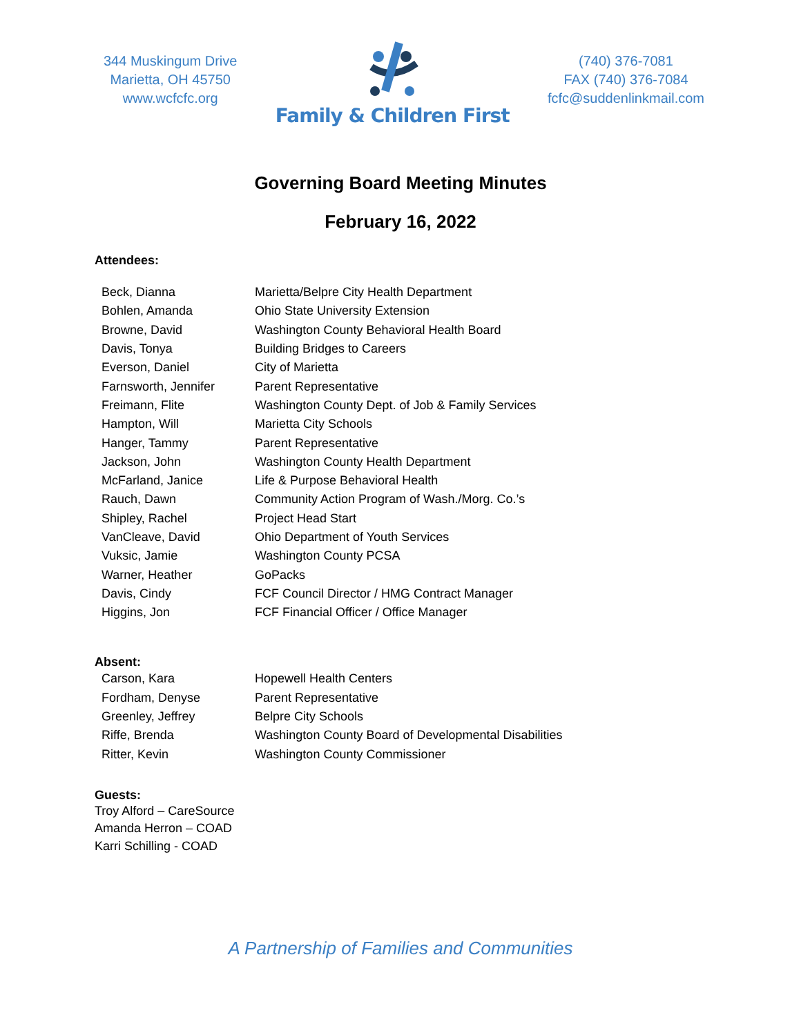344 Muskingum Drive
Marietta, OH 45750
www.wcfcfc.org
Family & Children First
(740) 376-7081
FAX (740) 376-7084
fcfc@suddenlinkmail.com
Governing Board Meeting Minutes
February 16, 2022
Attendees:
| Beck, Dianna | Marietta/Belpre City Health Department |
| Bohlen, Amanda | Ohio State University Extension |
| Browne, David | Washington County Behavioral Health Board |
| Davis, Tonya | Building Bridges to Careers |
| Everson, Daniel | City of Marietta |
| Farnsworth, Jennifer | Parent Representative |
| Freimann, Flite | Washington County Dept. of Job & Family Services |
| Hampton, Will | Marietta City Schools |
| Hanger, Tammy | Parent Representative |
| Jackson, John | Washington County Health Department |
| McFarland, Janice | Life & Purpose Behavioral Health |
| Rauch, Dawn | Community Action Program of Wash./Morg. Co.’s |
| Shipley, Rachel | Project Head Start |
| VanCleave, David | Ohio Department of Youth Services |
| Vuksic, Jamie | Washington County PCSA |
| Warner, Heather | GoPacks |
| Davis, Cindy | FCF Council Director / HMG Contract Manager |
| Higgins, Jon | FCF Financial Officer / Office Manager |
Absent:
| Carson, Kara | Hopewell Health Centers |
| Fordham, Denyse | Parent Representative |
| Greenley, Jeffrey | Belpre City Schools |
| Riffe, Brenda | Washington County Board of Developmental Disabilities |
| Ritter, Kevin | Washington County Commissioner |
Guests:
Troy Alford – CareSource
Amanda Herron – COAD
Karri Schilling - COAD
A Partnership of Families and Communities